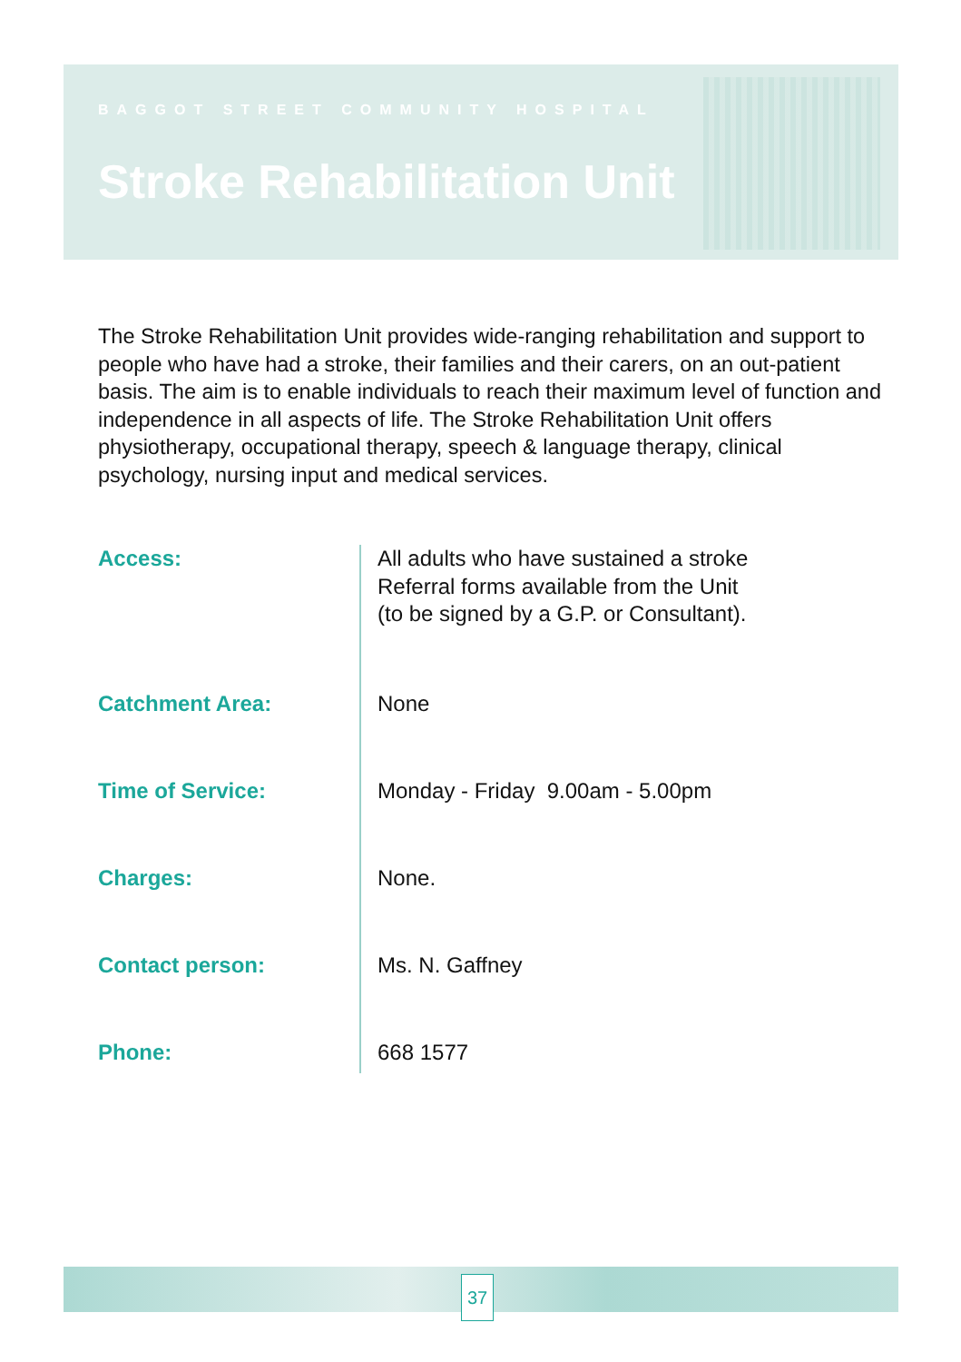BAGGOT STREET COMMUNITY HOSPITAL
Stroke Rehabilitation Unit
The Stroke Rehabilitation Unit provides wide-ranging rehabilitation and support to people who have had a stroke, their families and their carers, on an out-patient basis. The aim is to enable individuals to reach their maximum level of function and independence in all aspects of life. The Stroke Rehabilitation Unit offers physiotherapy, occupational therapy, speech & language therapy, clinical psychology, nursing input and medical services.
Access:
All adults who have sustained a stroke
Referral forms available from the Unit
(to be signed by a G.P. or Consultant).
Catchment Area:
None
Time of Service:
Monday - Friday 9.00am - 5.00pm
Charges:
None.
Contact person:
Ms. N. Gaffney
Phone:
668 1577
37